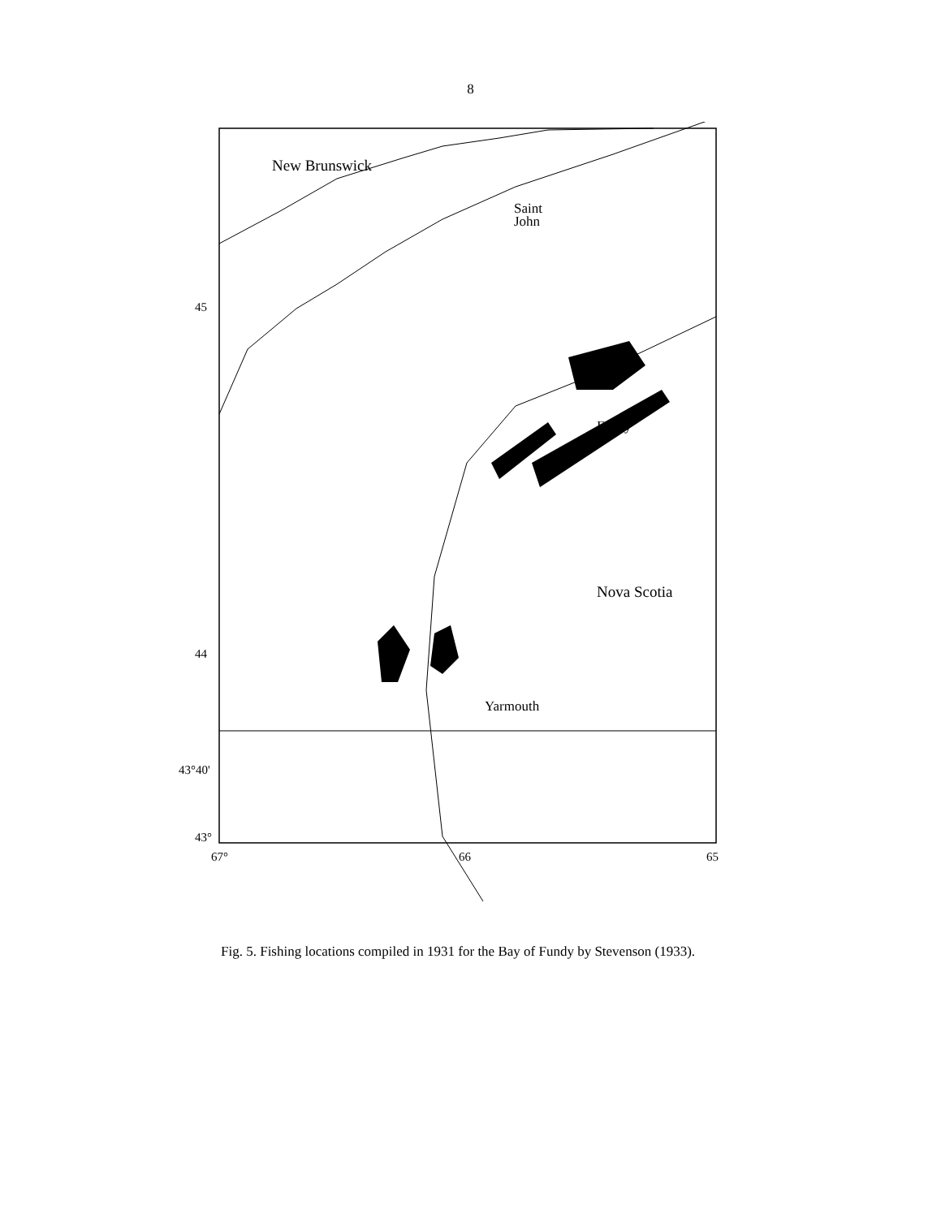8
New Brunswick
Saint
John
Digby
Nova Scotia
Yarmouth
45
44
43°40'
43°
67°
66
65
Fig. 5. Fishing locations compiled in 1931 for the Bay of Fundy by Stevenson (1933).